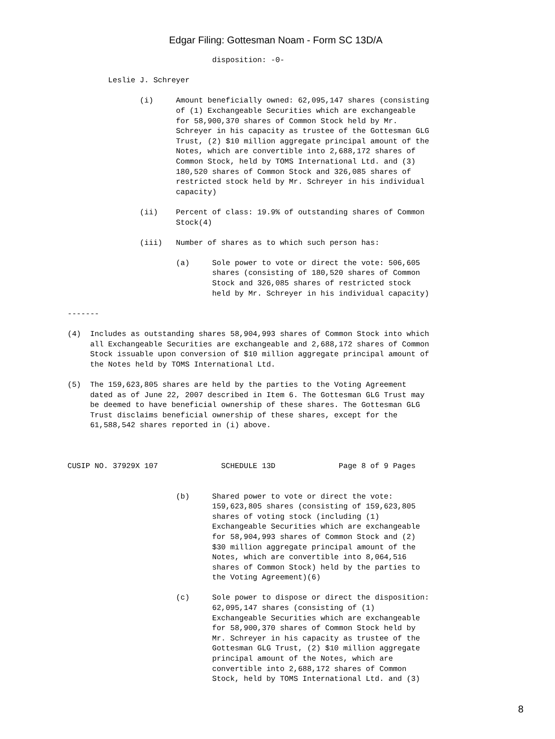Edgar Filing: Gottesman Noam - Form SC 13D/A
                                disposition: -0-

         Leslie J. Schreyer

                (i)     Amount beneficially owned: 62,095,147 shares (consisting
                        of (1) Exchangeable Securities which are exchangeable
                        for 58,900,370 shares of Common Stock held by Mr.
                        Schreyer in his capacity as trustee of the Gottesman GLG
                        Trust, (2) $10 million aggregate principal amount of the
                        Notes, which are convertible into 2,688,172 shares of
                        Common Stock, held by TOMS International Ltd. and (3)
                        180,520 shares of Common Stock and 326,085 shares of
                        restricted stock held by Mr. Schreyer in his individual
                        capacity)

                (ii)    Percent of class: 19.9% of outstanding shares of Common
                        Stock(4)

                (iii)   Number of shares as to which such person has:

                        (a)     Sole power to vote or direct the vote: 506,605
                                shares (consisting of 180,520 shares of Common
                                Stock and 326,085 shares of restricted stock
                                held by Mr. Schreyer in his individual capacity)

-------

(4)  Includes as outstanding shares 58,904,993 shares of Common Stock into which
     all Exchangeable Securities are exchangeable and 2,688,172 shares of Common
     Stock issuable upon conversion of $10 million aggregate principal amount of
     the Notes held by TOMS International Ltd.

(5)  The 159,623,805 shares are held by the parties to the Voting Agreement
     dated as of June 22, 2007 described in Item 6. The Gottesman GLG Trust may
     be deemed to have beneficial ownership of these shares. The Gottesman GLG
     Trust disclaims beneficial ownership of these shares, except for the
     61,588,542 shares reported in (i) above.



CUSIP NO. 37929X 107              SCHEDULE 13D              Page 8 of 9 Pages


                        (b)     Shared power to vote or direct the vote:
                                159,623,805 shares (consisting of 159,623,805
                                shares of voting stock (including (1)
                                Exchangeable Securities which are exchangeable
                                for 58,904,993 shares of Common Stock and (2)
                                $30 million aggregate principal amount of the
                                Notes, which are convertible into 8,064,516
                                shares of Common Stock) held by the parties to
                                the Voting Agreement)(6)

                        (c)     Sole power to dispose or direct the disposition:
                                62,095,147 shares (consisting of (1)
                                Exchangeable Securities which are exchangeable
                                for 58,900,370 shares of Common Stock held by
                                Mr. Schreyer in his capacity as trustee of the
                                Gottesman GLG Trust, (2) $10 million aggregate
                                principal amount of the Notes, which are
                                convertible into 2,688,172 shares of Common
                                Stock, held by TOMS International Ltd. and (3)
8